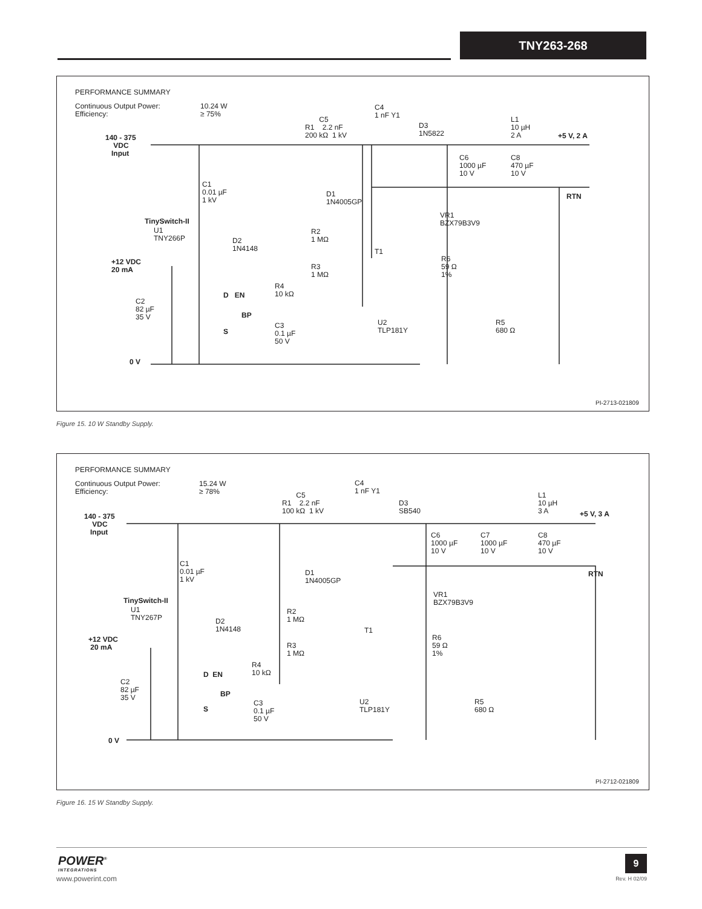TNY263-268
PERFORMANCE SUMMARY
Continuous Output Power: Efficiency:
10.24 W ≥ 75%
140 - 375 VDC Input
C4 1 nF Y1
C5 R1 2.2 nF 200 kΩ 1 kV
D3 1N5822
L1 10 µH 2 A
+5 V, 2 A
C6 1000 µF 10 V
C8 470 µF 10 V
RTN
C1 0.01 µF 1 kV
D1 1N4005GP
VR1 BZX79B3V9
TinySwitch-II
U1 TNY266P
D2 1N4148
R2 1 MΩ
T1
R3 1 MΩ
R6 59 Ω 1%
+12 VDC 20 mA
R4 10 kΩ
D EN
C2 82 µF 35 V
BP
S
C3 0.1 µF 50 V
U2 TLP181Y
R5 680 Ω
0 V
PI-2713-021809
Figure 15. 10 W Standby Supply.
PERFORMANCE SUMMARY
Continuous Output Power: Efficiency:
15.24 W ≥ 78%
140 - 375 VDC Input
C4 1 nF Y1
C5 R1 2.2 nF 100 kΩ 1 kV
D3 SB540
L1 10 µH 3 A
+5 V, 3 A
C6 1000 µF 10 V
C7 1000 µF 10 V
C8 470 µF 10 V
RTN
C1 0.01 µF 1 kV
D1 1N4005GP
VR1 BZX79B3V9
TinySwitch-II
U1 TNY267P
D2 1N4148
R2 1 MΩ
T1
R3 1 MΩ
R6 59 Ω 1%
+12 VDC 20 mA
R4 10 kΩ
D EN
C2 82 µF 35 V
BP
S
C3 0.1 µF 50 V
U2 TLP181Y
R5 680 Ω
0 V
PI-2712-021809
Figure 16. 15 W Standby Supply.
POWER<sup>®</sup>
INTEGRATIONS
www.powerint.com
9
Rev. H 02/09